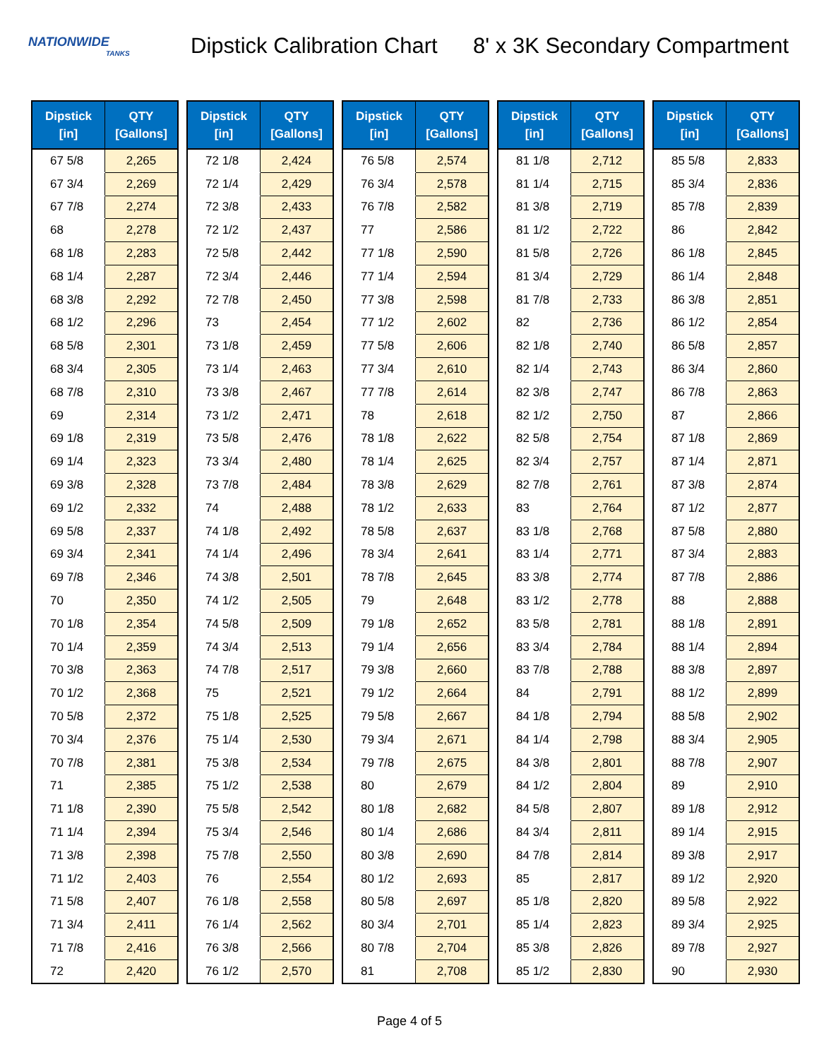NATIONWIDE
TANKS
Dipstick Calibration Chart
8' x 3K Secondary Compartment
| Dipstick [in] | QTY [Gallons] |
| --- | --- |
| 67 5/8 | 2,265 |
| 67 3/4 | 2,269 |
| 67 7/8 | 2,274 |
| 68 | 2,278 |
| 68 1/8 | 2,283 |
| 68 1/4 | 2,287 |
| 68 3/8 | 2,292 |
| 68 1/2 | 2,296 |
| 68 5/8 | 2,301 |
| 68 3/4 | 2,305 |
| 68 7/8 | 2,310 |
| 69 | 2,314 |
| 69 1/8 | 2,319 |
| 69 1/4 | 2,323 |
| 69 3/8 | 2,328 |
| 69 1/2 | 2,332 |
| 69 5/8 | 2,337 |
| 69 3/4 | 2,341 |
| 69 7/8 | 2,346 |
| 70 | 2,350 |
| 70 1/8 | 2,354 |
| 70 1/4 | 2,359 |
| 70 3/8 | 2,363 |
| 70 1/2 | 2,368 |
| 70 5/8 | 2,372 |
| 70 3/4 | 2,376 |
| 70 7/8 | 2,381 |
| 71 | 2,385 |
| 71 1/8 | 2,390 |
| 71 1/4 | 2,394 |
| 71 3/8 | 2,398 |
| 71 1/2 | 2,403 |
| 71 5/8 | 2,407 |
| 71 3/4 | 2,411 |
| 71 7/8 | 2,416 |
| 72 | 2,420 |
| Dipstick [in] | QTY [Gallons] |
| --- | --- |
| 72 1/8 | 2,424 |
| 72 1/4 | 2,429 |
| 72 3/8 | 2,433 |
| 72 1/2 | 2,437 |
| 72 5/8 | 2,442 |
| 72 3/4 | 2,446 |
| 72 7/8 | 2,450 |
| 73 | 2,454 |
| 73 1/8 | 2,459 |
| 73 1/4 | 2,463 |
| 73 3/8 | 2,467 |
| 73 1/2 | 2,471 |
| 73 5/8 | 2,476 |
| 73 3/4 | 2,480 |
| 73 7/8 | 2,484 |
| 74 | 2,488 |
| 74 1/8 | 2,492 |
| 74 1/4 | 2,496 |
| 74 3/8 | 2,501 |
| 74 1/2 | 2,505 |
| 74 5/8 | 2,509 |
| 74 3/4 | 2,513 |
| 74 7/8 | 2,517 |
| 75 | 2,521 |
| 75 1/8 | 2,525 |
| 75 1/4 | 2,530 |
| 75 3/8 | 2,534 |
| 75 1/2 | 2,538 |
| 75 5/8 | 2,542 |
| 75 3/4 | 2,546 |
| 75 7/8 | 2,550 |
| 76 | 2,554 |
| 76 1/8 | 2,558 |
| 76 1/4 | 2,562 |
| 76 3/8 | 2,566 |
| 76 1/2 | 2,570 |
| Dipstick [in] | QTY [Gallons] |
| --- | --- |
| 76 5/8 | 2,574 |
| 76 3/4 | 2,578 |
| 76 7/8 | 2,582 |
| 77 | 2,586 |
| 77 1/8 | 2,590 |
| 77 1/4 | 2,594 |
| 77 3/8 | 2,598 |
| 77 1/2 | 2,602 |
| 77 5/8 | 2,606 |
| 77 3/4 | 2,610 |
| 77 7/8 | 2,614 |
| 78 | 2,618 |
| 78 1/8 | 2,622 |
| 78 1/4 | 2,625 |
| 78 3/8 | 2,629 |
| 78 1/2 | 2,633 |
| 78 5/8 | 2,637 |
| 78 3/4 | 2,641 |
| 78 7/8 | 2,645 |
| 79 | 2,648 |
| 79 1/8 | 2,652 |
| 79 1/4 | 2,656 |
| 79 3/8 | 2,660 |
| 79 1/2 | 2,664 |
| 79 5/8 | 2,667 |
| 79 3/4 | 2,671 |
| 79 7/8 | 2,675 |
| 80 | 2,679 |
| 80 1/8 | 2,682 |
| 80 1/4 | 2,686 |
| 80 3/8 | 2,690 |
| 80 1/2 | 2,693 |
| 80 5/8 | 2,697 |
| 80 3/4 | 2,701 |
| 80 7/8 | 2,704 |
| 81 | 2,708 |
| Dipstick [in] | QTY [Gallons] |
| --- | --- |
| 81 1/8 | 2,712 |
| 81 1/4 | 2,715 |
| 81 3/8 | 2,719 |
| 81 1/2 | 2,722 |
| 81 5/8 | 2,726 |
| 81 3/4 | 2,729 |
| 81 7/8 | 2,733 |
| 82 | 2,736 |
| 82 1/8 | 2,740 |
| 82 1/4 | 2,743 |
| 82 3/8 | 2,747 |
| 82 1/2 | 2,750 |
| 82 5/8 | 2,754 |
| 82 3/4 | 2,757 |
| 82 7/8 | 2,761 |
| 83 | 2,764 |
| 83 1/8 | 2,768 |
| 83 1/4 | 2,771 |
| 83 3/8 | 2,774 |
| 83 1/2 | 2,778 |
| 83 5/8 | 2,781 |
| 83 3/4 | 2,784 |
| 83 7/8 | 2,788 |
| 84 | 2,791 |
| 84 1/8 | 2,794 |
| 84 1/4 | 2,798 |
| 84 3/8 | 2,801 |
| 84 1/2 | 2,804 |
| 84 5/8 | 2,807 |
| 84 3/4 | 2,811 |
| 84 7/8 | 2,814 |
| 85 | 2,817 |
| 85 1/8 | 2,820 |
| 85 1/4 | 2,823 |
| 85 3/8 | 2,826 |
| 85 1/2 | 2,830 |
| Dipstick [in] | QTY [Gallons] |
| --- | --- |
| 85 5/8 | 2,833 |
| 85 3/4 | 2,836 |
| 85 7/8 | 2,839 |
| 86 | 2,842 |
| 86 1/8 | 2,845 |
| 86 1/4 | 2,848 |
| 86 3/8 | 2,851 |
| 86 1/2 | 2,854 |
| 86 5/8 | 2,857 |
| 86 3/4 | 2,860 |
| 86 7/8 | 2,863 |
| 87 | 2,866 |
| 87 1/8 | 2,869 |
| 87 1/4 | 2,871 |
| 87 3/8 | 2,874 |
| 87 1/2 | 2,877 |
| 87 5/8 | 2,880 |
| 87 3/4 | 2,883 |
| 87 7/8 | 2,886 |
| 88 | 2,888 |
| 88 1/8 | 2,891 |
| 88 1/4 | 2,894 |
| 88 3/8 | 2,897 |
| 88 1/2 | 2,899 |
| 88 5/8 | 2,902 |
| 88 3/4 | 2,905 |
| 88 7/8 | 2,907 |
| 89 | 2,910 |
| 89 1/8 | 2,912 |
| 89 1/4 | 2,915 |
| 89 3/8 | 2,917 |
| 89 1/2 | 2,920 |
| 89 5/8 | 2,922 |
| 89 3/4 | 2,925 |
| 89 7/8 | 2,927 |
| 90 | 2,930 |
Page 4 of 5